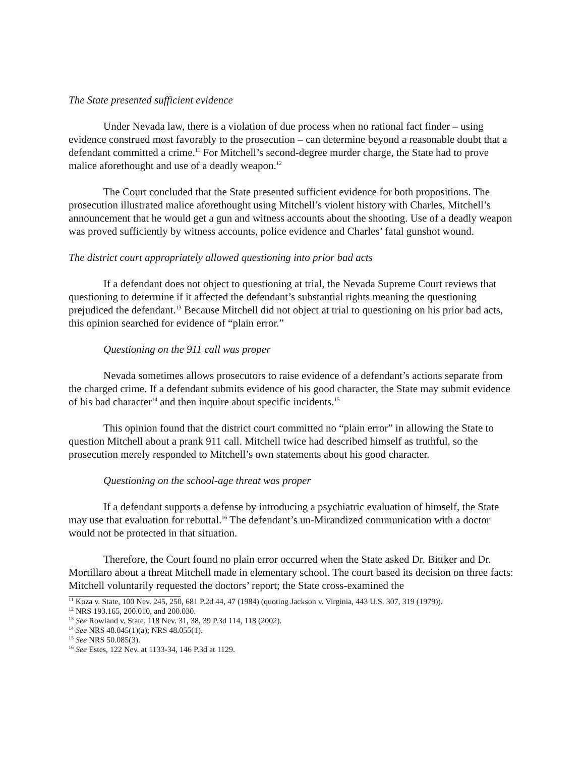The State presented sufficient evidence
Under Nevada law, there is a violation of due process when no rational fact finder – using evidence construed most favorably to the prosecution – can determine beyond a reasonable doubt that a defendant committed a crime.<sup>11</sup> For Mitchell’s second-degree murder charge, the State had to prove malice aforethought and use of a deadly weapon.<sup>12</sup>
The Court concluded that the State presented sufficient evidence for both propositions. The prosecution illustrated malice aforethought using Mitchell’s violent history with Charles, Mitchell’s announcement that he would get a gun and witness accounts about the shooting. Use of a deadly weapon was proved sufficiently by witness accounts, police evidence and Charles’ fatal gunshot wound.
The district court appropriately allowed questioning into prior bad acts
If a defendant does not object to questioning at trial, the Nevada Supreme Court reviews that questioning to determine if it affected the defendant’s substantial rights meaning the questioning prejudiced the defendant.<sup>13</sup> Because Mitchell did not object at trial to questioning on his prior bad acts, this opinion searched for evidence of “plain error.”
Questioning on the 911 call was proper
Nevada sometimes allows prosecutors to raise evidence of a defendant’s actions separate from the charged crime. If a defendant submits evidence of his good character, the State may submit evidence of his bad character<sup>14</sup> and then inquire about specific incidents.<sup>15</sup>
This opinion found that the district court committed no “plain error” in allowing the State to question Mitchell about a prank 911 call. Mitchell twice had described himself as truthful, so the prosecution merely responded to Mitchell’s own statements about his good character.
Questioning on the school-age threat was proper
If a defendant supports a defense by introducing a psychiatric evaluation of himself, the State may use that evaluation for rebuttal.<sup>16</sup> The defendant’s un-Mirandized communication with a doctor would not be protected in that situation.
Therefore, the Court found no plain error occurred when the State asked Dr. Bittker and Dr. Mortillaro about a threat Mitchell made in elementary school. The court based its decision on three facts: Mitchell voluntarily requested the doctors’ report; the State cross-examined the
<sup>11</sup> Koza v. State, 100 Nev. 245, 250, 681 P.2d 44, 47 (1984) (quoting Jackson v. Virginia, 443 U.S. 307, 319 (1979)).
<sup>12</sup> NRS 193.165, 200.010, and 200.030.
<sup>13</sup> See Rowland v. State, 118 Nev. 31, 38, 39 P.3d 114, 118 (2002).
<sup>14</sup> See NRS 48.045(1)(a); NRS 48.055(1).
<sup>15</sup> See NRS 50.085(3).
<sup>16</sup> See Estes, 122 Nev. at 1133-34, 146 P.3d at 1129.